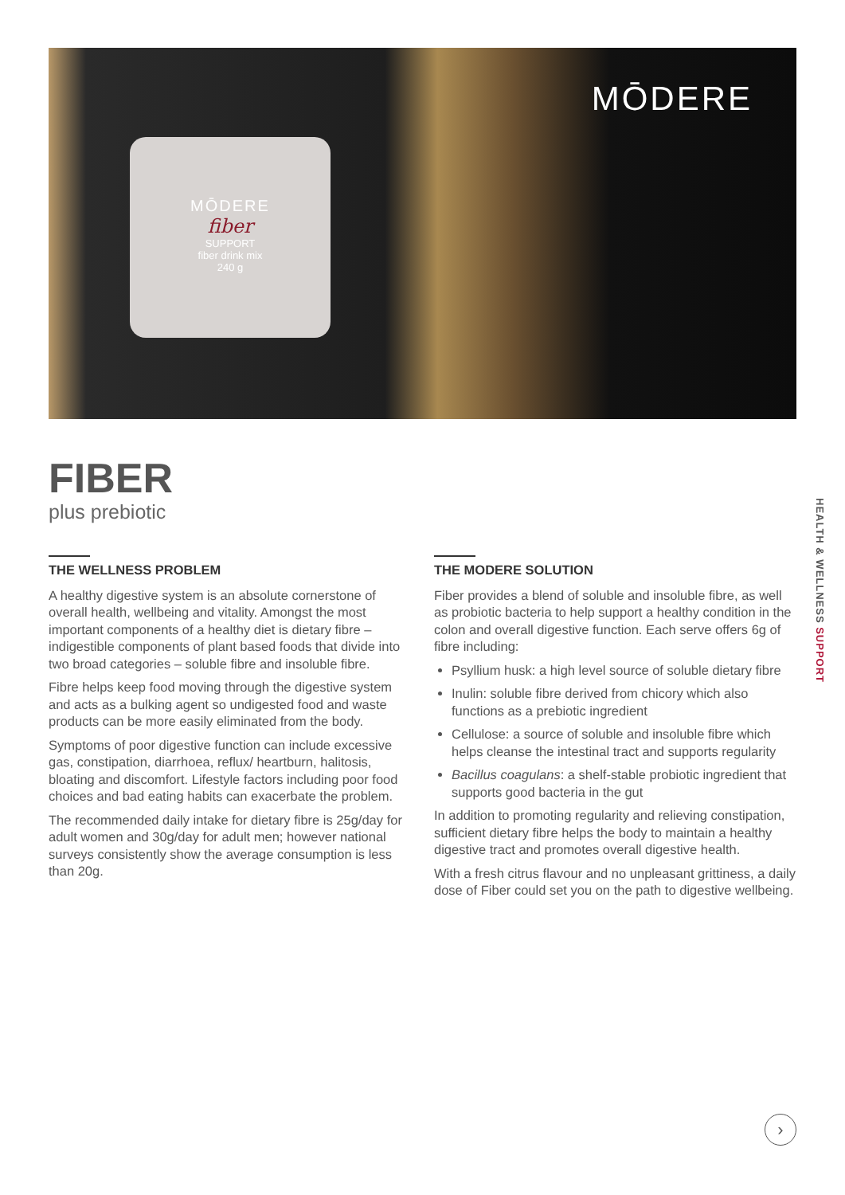MŌDERE
fiber
SUPPORT
fiber drink mix
240 g
MŌDERE
FIBER
plus prebiotic
THE WELLNESS PROBLEM
A healthy digestive system is an absolute cornerstone of overall health, wellbeing and vitality. Amongst the most important components of a healthy diet is dietary fibre – indigestible components of plant based foods that divide into two broad categories – soluble fibre and insoluble fibre.
Fibre helps keep food moving through the digestive system and acts as a bulking agent so undigested food and waste products can be more easily eliminated from the body.
Symptoms of poor digestive function can include excessive gas, constipation, diarrhoea, reflux/ heartburn, halitosis, bloating and discomfort. Lifestyle factors including poor food choices and bad eating habits can exacerbate the problem.
The recommended daily intake for dietary fibre is 25g/day for adult women and 30g/day for adult men; however national surveys consistently show the average consumption is less than 20g.
THE MODERE SOLUTION
Fiber provides a blend of soluble and insoluble fibre, as well as probiotic bacteria to help support a healthy condition in the colon and overall digestive function. Each serve offers 6g of fibre including:
Psyllium husk: a high level source of soluble dietary fibre
Inulin: soluble fibre derived from chicory which also functions as a prebiotic ingredient
Cellulose: a source of soluble and insoluble fibre which helps cleanse the intestinal tract and supports regularity
Bacillus coagulans: a shelf-stable probiotic ingredient that supports good bacteria in the gut
In addition to promoting regularity and relieving constipation, sufficient dietary fibre helps the body to maintain a healthy digestive tract and promotes overall digestive health.
With a fresh citrus flavour and no unpleasant grittiness, a daily dose of Fiber could set you on the path to digestive wellbeing.
HEALTH & WELLNESS SUPPORT
›